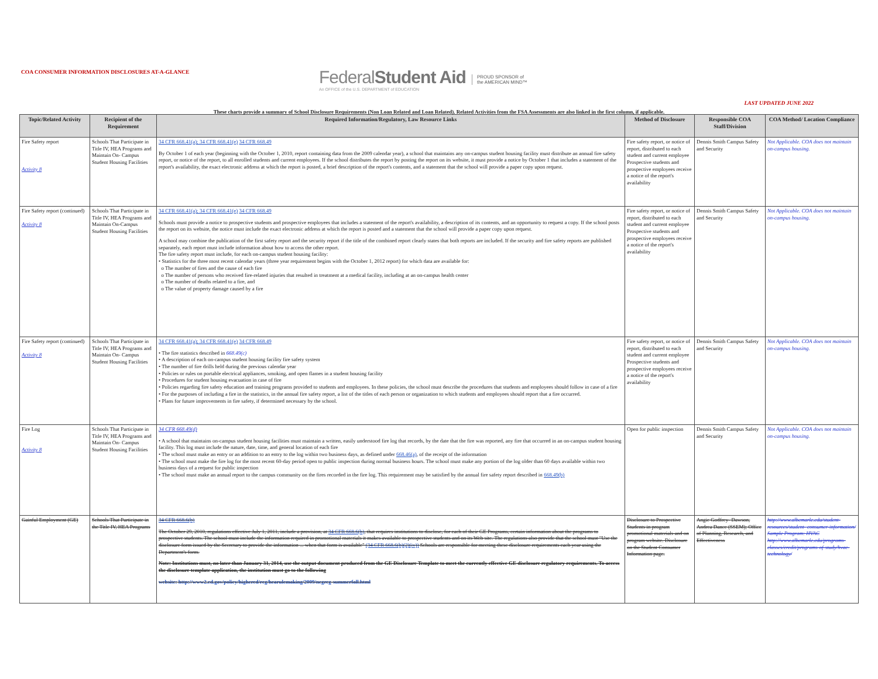COA CONSUMER INFORMATION DISCLOSURES AT-A-GLANCE
FederalStudent Aid
An OFFICE of the U.S. DEPARTMENT of EDUCATION
PROUD SPONSOR of
the AMERICAN MIND™
LAST UPDATED JUNE 2022
These charts provide a summary of School Disclosure Requirements (Non Loan Related and Loan Related). Related Activities from the FSA Assessments are also linked in the first column, if applicable.
| Topic/Related Activity | Recipient of the Requirement | Required Information/Regulatory, Law Resource Links | Method of Disclosure | Responsible COA Staff/Division | COA Method/ Location Compliance |
| --- | --- | --- | --- | --- | --- |
| Fire Safety report Activity 8 | Schools That Participate in Title IV, HEA Programs and Maintain On- Campus Student Housing Facilities | 34 CFR 668.41(a); 34 CFR 668.41(e) 34 CFR 668.49 By October 1 of each year (beginning with the October 1, 2010, report containing data from the 2009 calendar year), a school that maintains any on-campus student housing facility must distribute an annual fire safety report, or notice of the report, to all enrolled students and current employees. If the school distributes the report by posting the report on its website, it must provide a notice by October 1 that includes a statement of the report's availability, the exact electronic address at which the report is posted, a brief description of the report's contents, and a statement that the school will provide a paper copy upon request. | Fire safety report, or notice of report, distributed to each student and current employee Prospective students and prospective employees receive a notice of the report's availability | Dennis Smith Campus Safety and Security | Not Applicable. COA does not maintain on-campus housing. |
| Fire Safety report (continued) Activity 8 | Schools That Participate in Title IV, HEA Programs and Maintain On-Campus Student Housing Facilities | 34 CFR 668.41(a); 34 CFR 668.41(e) 34 CFR 668.49 Schools must provide a notice to prospective students and prospective employees that includes a statement of the report's availability, a description of its contents, and an opportunity to request a copy. If the school posts the report on its website, the notice must include the exact electronic address at which the report is posted and a statement that the school will provide a paper copy upon request. A school may combine the publication of the first safety report and the security report if the title of the combined report clearly states that both reports are included. If the security and fire safety reports are published separately, each report must include information about how to access the other report. The fire safety report must include, for each on-campus student housing facility: • Statistics for the three most recent calendar years (three year requirement begins with the October 1, 2012 report) for which data are available for: o The number of fires and the cause of each fire o The number of persons who received fire-related injuries that resulted in treatment at a medical facility, including at an on-campus health center o The number of deaths related to a fire, and o The value of property damage caused by a fire | Fire safety report, or notice of report, distributed to each student and current employee Prospective students and prospective employees receive a notice of the report's availability | Dennis Smith Campus Safety and Security | Not Applicable. COA does not maintain on-campus housing. |
| Fire Safety report (continued) Activity 8 | Schools That Participate in Title IV, HEA Programs and Maintain On- Campus Student Housing Facilities | 34 CFR 668.41(a); 34 CFR 668.41(e) 34 CFR 668.49 • The fire statistics described in 668.49(c) • A description of each on-campus student housing facility fire safety system • The number of fire drills held during the previous calendar year • Policies or rules on portable electrical appliances, smoking, and open flames in a student housing facility • Procedures for student housing evacuation in case of fire • Policies regarding fire safety education and training programs provided to students and employees. In these policies, the school must describe the procedures that students and employees should follow in case of a fire • For the purposes of including a fire in the statistics, in the annual fire safety report, a list of the titles of each person or organization to which students and employees should report that a fire occurred. • Plans for future improvements in fire safety, if determined necessary by the school. | Fire safety report, or notice of report, distributed to each student and current employee Prospective students and prospective employees receive a notice of the report's availability | Dennis Smith Campus Safety and Security | Not Applicable. COA does not maintain on-campus housing. |
| Fire Log Activity 8 | Schools That Participate in Title IV, HEA Programs and Maintain On- Campus Student Housing Facilities | 34 CFR 668.49(d) • A school that maintains on-campus student housing facilities must maintain a written, easily understood fire log that records, by the date that the fire was reported, any fire that occurred in an on-campus student housing facility. This log must include the nature, date, time, and general location of each fire • The school must make an entry or an addition to an entry to the log within two business days, as defined under 668.46(a) , of the receipt of the information • The school must make the fire log for the most recent 60-day period open to public inspection during normal business hours. The school must make any portion of the log older than 60 days available within two business days of a request for public inspection • The school must make an annual report to the campus community on the fires recorded in the fire log. This requirement may be satisfied by the annual fire safety report described in 668.49(b) | Open for public inspection | Dennis Smith Campus Safety and Security | Not Applicable. COA does not maintain on-campus housing. |
| Gainful Employment (GE) | Schools That Participate in the Title IV, HEA Programs | 34 CFR 668.6(b) The October 29, 2010, regulations effective July 1, 2011, include a provision, at 34 CFR 668.6(b) , that requires institutions to disclose, for each of their GE Programs, certain information about the programs to prospective students. The school must include the information required in promotional materials it makes available to prospective students and on its Web site. The regulations also provide that the school must "Use the disclosure form issued by the Secretary to provide the information ... when that form is available" (34 CFR 668.6(b)(2)(iv)) Schools are responsible for meeting these disclosure requirements each year using the Department's form. Note: Institutions must, no later than January 31, 2014, use the output document produced from the GE Disclosure Template to meet the currently effective GE disclosure regulatory requirements. To access the disclosure template application, the institution must go to the following website: http://www2.ed.gov/policy/highered/reg/hearulemaking/2009/negreg-summerfall.html | Disclosure to Prospective Students in program promotional materials and on program website. Disclosure on the Student Consumer Information page. | Angie Godfrey- Dawson, Andrea Dance (SSEM); Office of Planning, Research, and Effectiveness | http://www.albemarle.edu/student-resources/student- consumer-information/ Sample Program: HVAC http://www.albemarle.edu/programs-classes/credit/programs-of-study/hvac-technology/ |